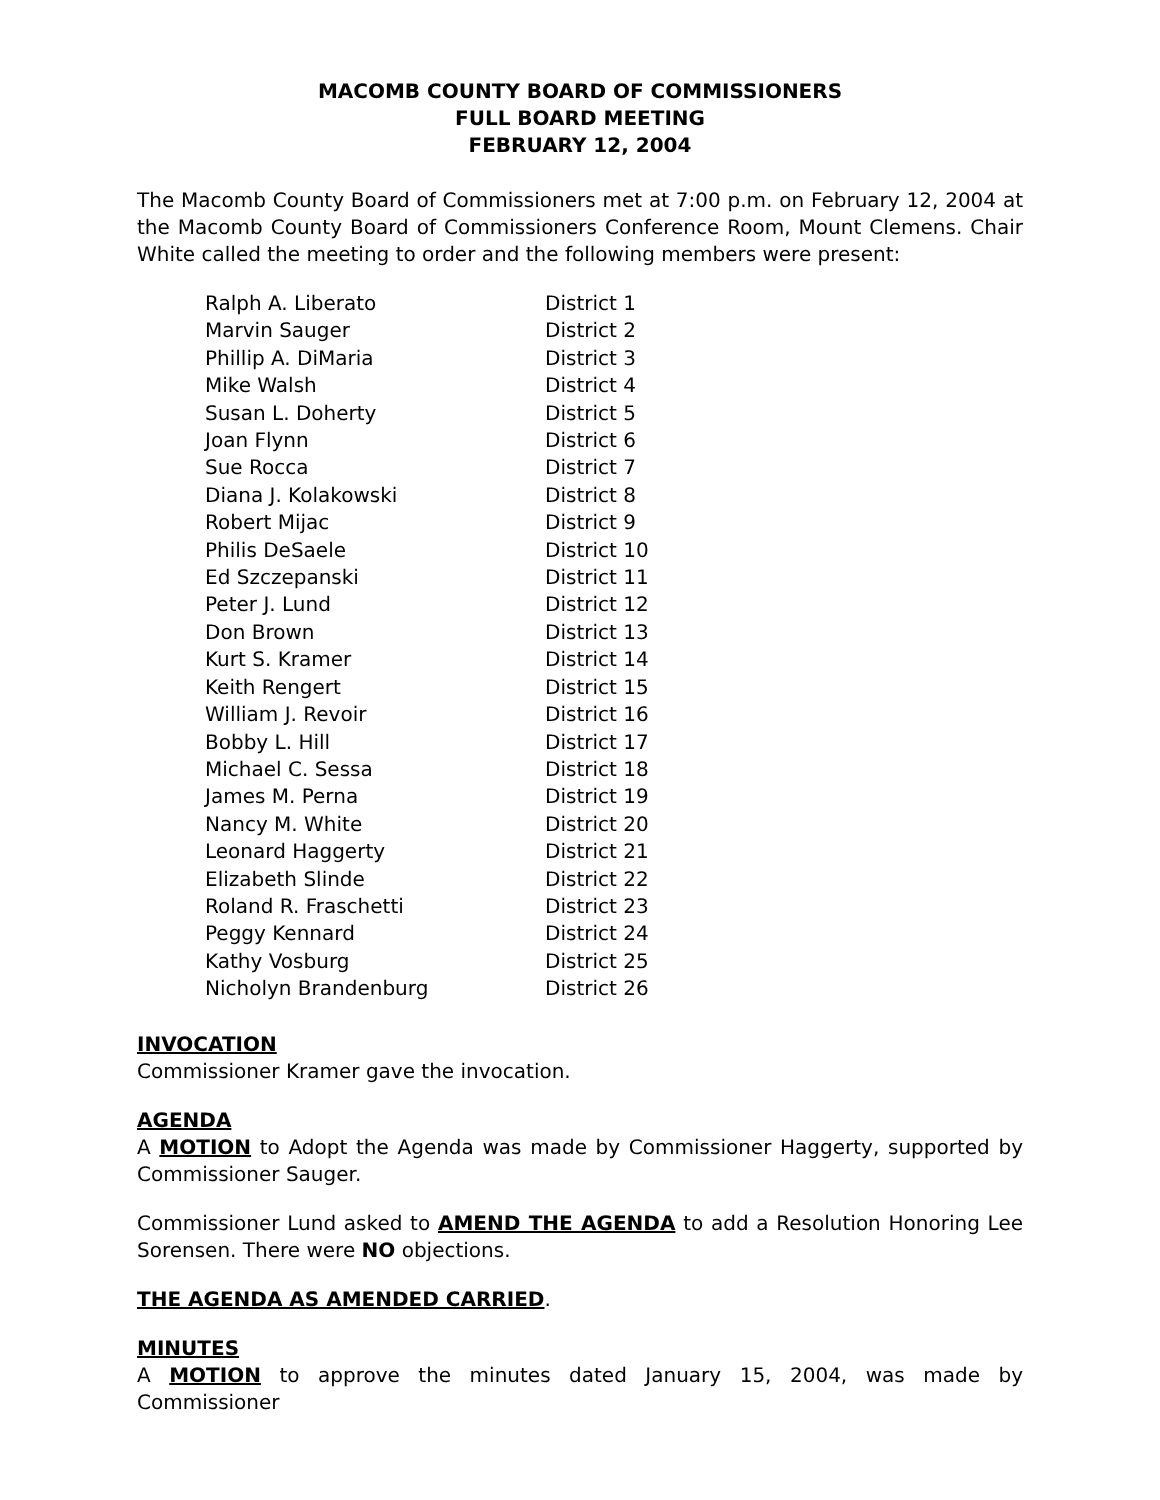MACOMB COUNTY BOARD OF COMMISSIONERS
FULL BOARD MEETING
FEBRUARY 12, 2004
The Macomb County Board of Commissioners met at 7:00 p.m. on February 12, 2004 at the Macomb County Board of Commissioners Conference Room, Mount Clemens. Chair White called the meeting to order and the following members were present:
| Ralph A. Liberato | District 1 |
| Marvin Sauger | District 2 |
| Phillip A. DiMaria | District 3 |
| Mike Walsh | District 4 |
| Susan L. Doherty | District 5 |
| Joan Flynn | District 6 |
| Sue Rocca | District 7 |
| Diana J. Kolakowski | District 8 |
| Robert Mijac | District 9 |
| Philis DeSaele | District 10 |
| Ed Szczepanski | District 11 |
| Peter J. Lund | District 12 |
| Don Brown | District 13 |
| Kurt S. Kramer | District 14 |
| Keith Rengert | District 15 |
| William J. Revoir | District 16 |
| Bobby L. Hill | District 17 |
| Michael C. Sessa | District 18 |
| James M. Perna | District 19 |
| Nancy M. White | District 20 |
| Leonard Haggerty | District 21 |
| Elizabeth Slinde | District 22 |
| Roland R. Fraschetti | District 23 |
| Peggy Kennard | District 24 |
| Kathy Vosburg | District 25 |
| Nicholyn Brandenburg | District 26 |
INVOCATION
Commissioner Kramer gave the invocation.
AGENDA
A MOTION to Adopt the Agenda was made by Commissioner Haggerty, supported by Commissioner Sauger.
Commissioner Lund asked to AMEND THE AGENDA to add a Resolution Honoring Lee Sorensen. There were NO objections.
THE AGENDA AS AMENDED CARRIED.
MINUTES
A MOTION to approve the minutes dated January 15, 2004, was made by Commissioner